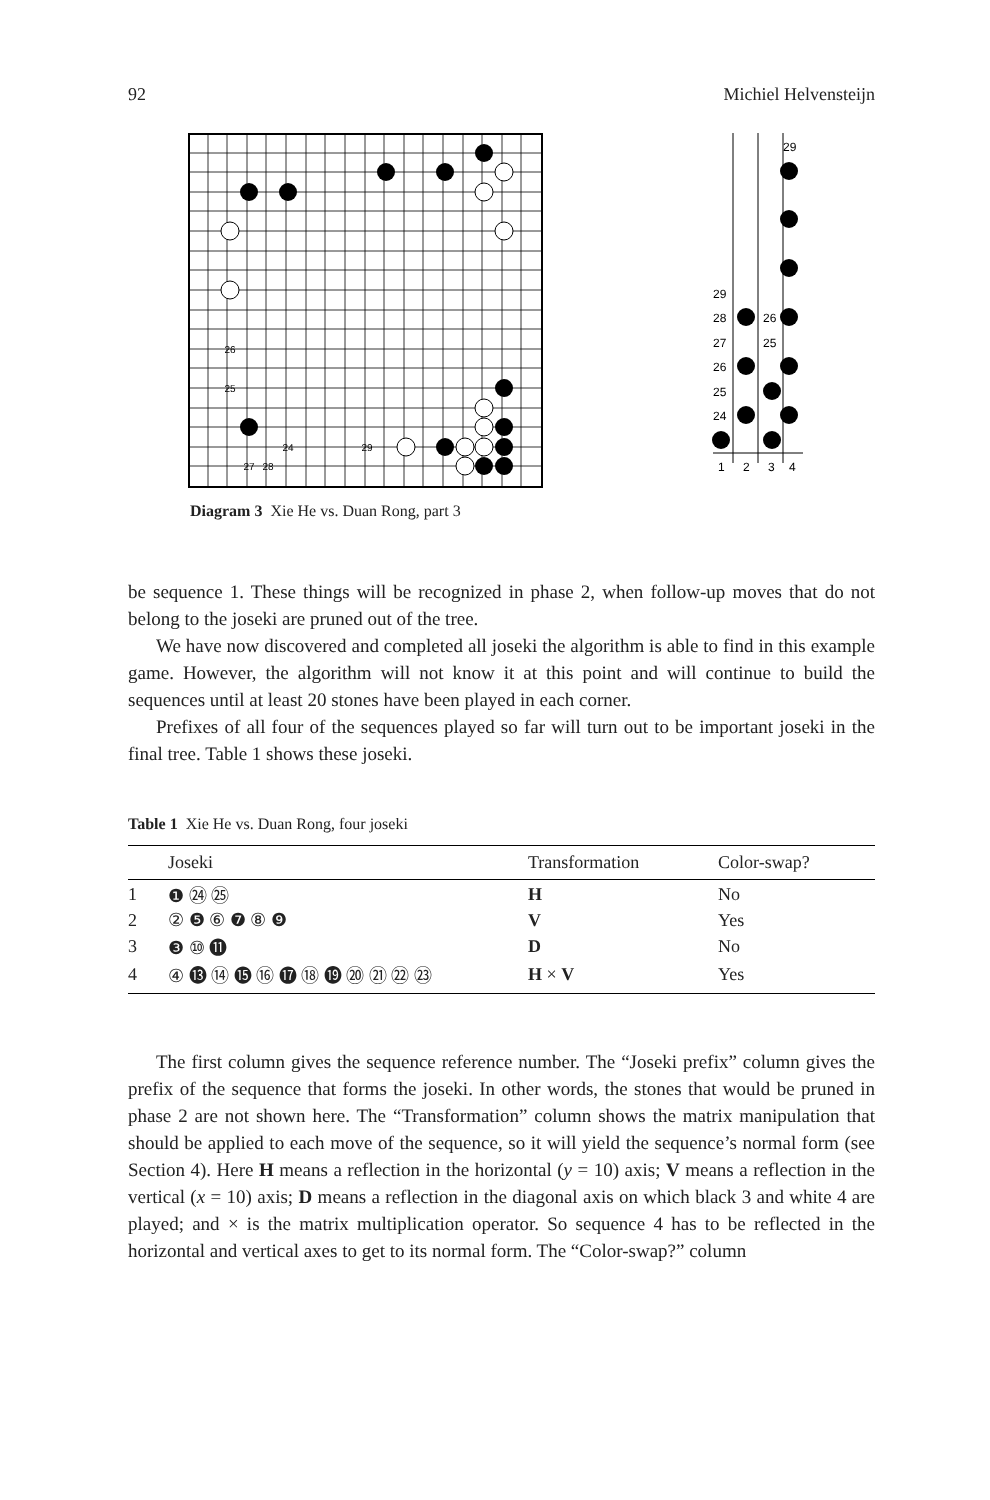92 Michiel Helvensteijn
26
25
24
29
27
28
29
29
28
26
27
25
26
25
24
1
2
3
4
Diagram 3 Xie He vs. Duan Rong, part 3
be sequence 1. These things will be recognized in phase 2, when follow-up moves that do not belong to the joseki are pruned out of the tree.
We have now discovered and completed all joseki the algorithm is able to find in this example game. However, the algorithm will not know it at this point and will continue to build the sequences until at least 20 stones have been played in each corner.
Prefixes of all four of the sequences played so far will turn out to be important joseki in the final tree. Table 1 shows these joseki.
Table 1 Xie He vs. Duan Rong, four joseki
| | Joseki | Transformation | Color-swap? |
| --- | --- | --- | --- |
| 1 | ❶ ㉔ ㉕ | H | No |
| 2 | ② ❺ ⑥ ❼ ⑧ ❾ | V | Yes |
| 3 | ❸ ⑩ ⓫ | D | No |
| 4 | ④ ⓭ ⑭ ⓯ ⑯ ⓱ ⑱ ⓳ ⑳ ㉑ ㉒ ㉓ | H × V | Yes |
The first column gives the sequence reference number. The “Joseki prefix” column gives the prefix of the sequence that forms the joseki. In other words, the stones that would be pruned in phase 2 are not shown here. The “Transformation” column shows the matrix manipulation that should be applied to each move of the sequence, so it will yield the sequence’s normal form (see Section 4). Here H means a reflection in the horizontal (y = 10) axis; V means a reflection in the vertical (x = 10) axis; D means a reflection in the diagonal axis on which black 3 and white 4 are played; and × is the matrix multiplication operator. So sequence 4 has to be reflected in the horizontal and vertical axes to get to its normal form. The “Color-swap?” column